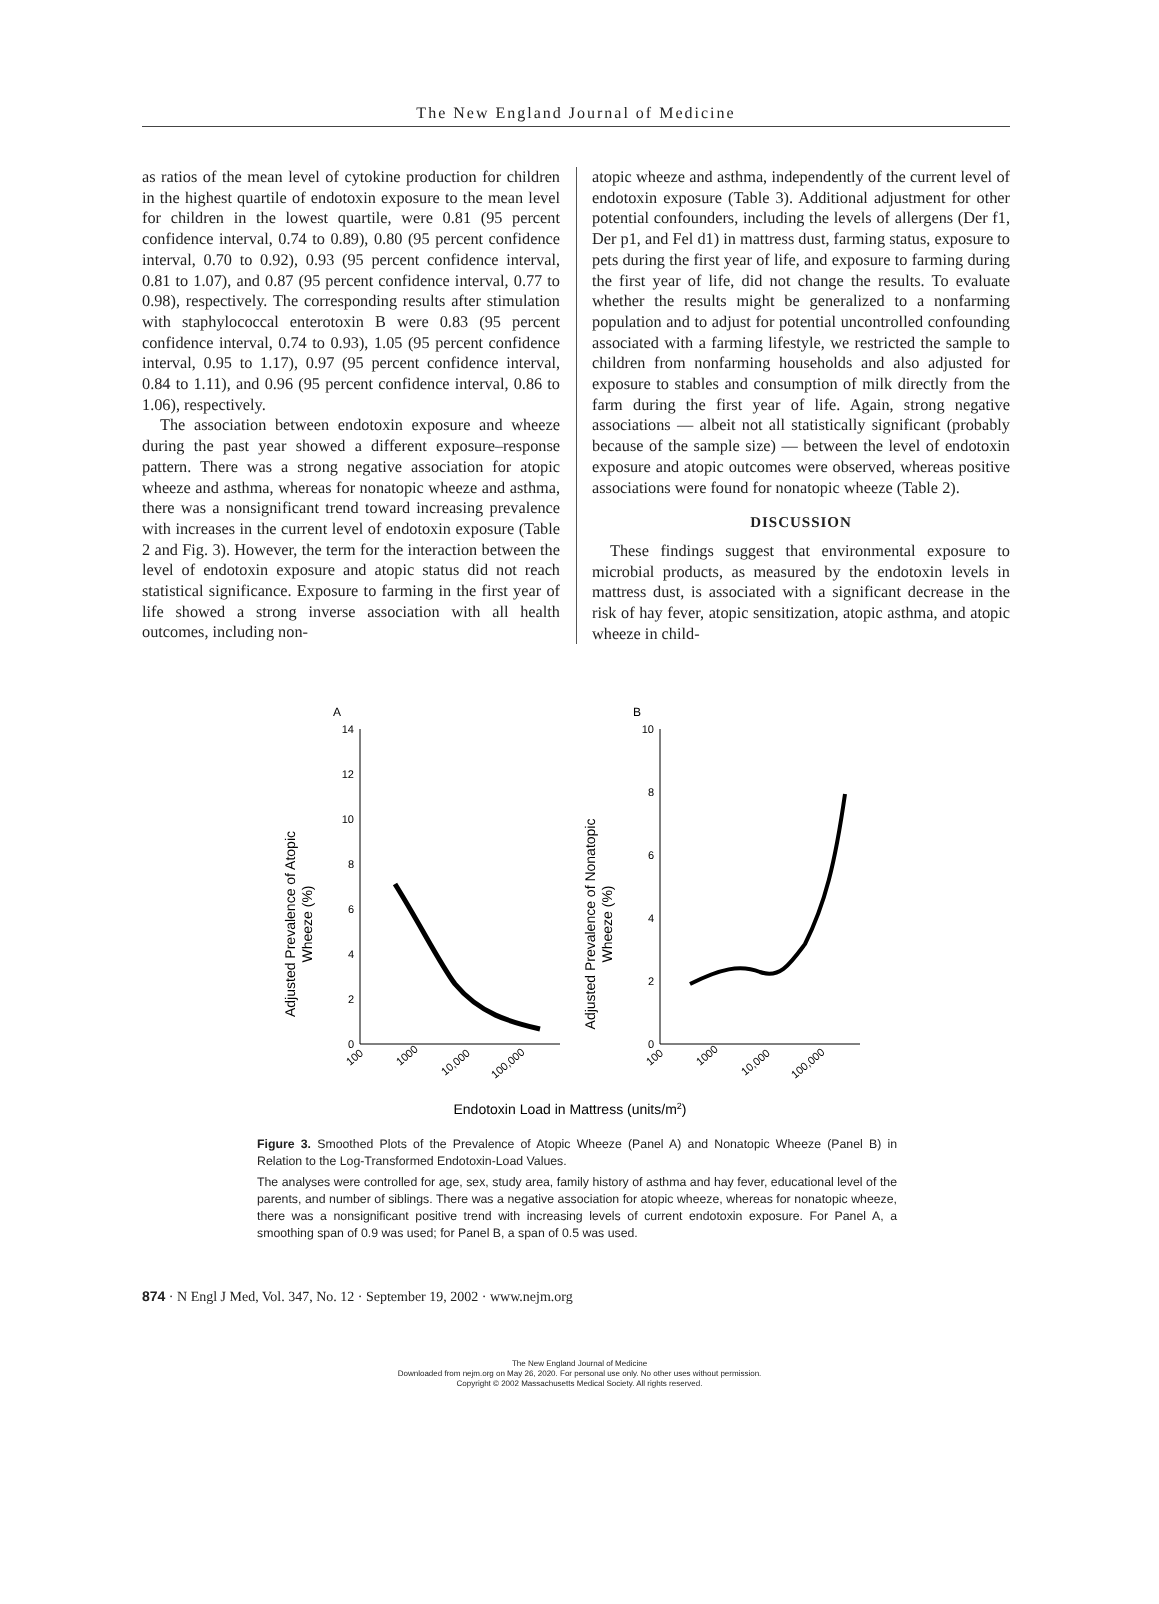The New England Journal of Medicine
as ratios of the mean level of cytokine production for children in the highest quartile of endotoxin exposure to the mean level for children in the lowest quartile, were 0.81 (95 percent confidence interval, 0.74 to 0.89), 0.80 (95 percent confidence interval, 0.70 to 0.92), 0.93 (95 percent confidence interval, 0.81 to 1.07), and 0.87 (95 percent confidence interval, 0.77 to 0.98), respectively. The corresponding results after stimulation with staphylococcal enterotoxin B were 0.83 (95 percent confidence interval, 0.74 to 0.93), 1.05 (95 percent confidence interval, 0.95 to 1.17), 0.97 (95 percent confidence interval, 0.84 to 1.11), and 0.96 (95 percent confidence interval, 0.86 to 1.06), respectively.
The association between endotoxin exposure and wheeze during the past year showed a different exposure–response pattern. There was a strong negative association for atopic wheeze and asthma, whereas for nonatopic wheeze and asthma, there was a nonsignificant trend toward increasing prevalence with increases in the current level of endotoxin exposure (Table 2 and Fig. 3). However, the term for the interaction between the level of endotoxin exposure and atopic status did not reach statistical significance. Exposure to farming in the first year of life showed a strong inverse association with all health outcomes, including non-
atopic wheeze and asthma, independently of the current level of endotoxin exposure (Table 3). Additional adjustment for other potential confounders, including the levels of allergens (Der f1, Der p1, and Fel d1) in mattress dust, farming status, exposure to pets during the first year of life, and exposure to farming during the first year of life, did not change the results. To evaluate whether the results might be generalized to a nonfarming population and to adjust for potential uncontrolled confounding associated with a farming lifestyle, we restricted the sample to children from nonfarming households and also adjusted for exposure to stables and consumption of milk directly from the farm during the first year of life. Again, strong negative associations — albeit not all statistically significant (probably because of the sample size) — between the level of endotoxin exposure and atopic outcomes were observed, whereas positive associations were found for nonatopic wheeze (Table 2).
DISCUSSION
These findings suggest that environmental exposure to microbial products, as measured by the endotoxin levels in mattress dust, is associated with a significant decrease in the risk of hay fever, atopic sensitization, atopic asthma, and atopic wheeze in child-
A
B
14
12
10
8
6
4
2
0
10
8
6
4
2
0
Adjusted Prevalence of Atopic
Wheeze (%)
Adjusted Prevalence of Nonatopic
Wheeze (%)
100
1000
10,000
100,000
100
1000
10,000
100,000
Endotoxin Load in Mattress (units/m2)
Figure 3. Smoothed Plots of the Prevalence of Atopic Wheeze (Panel A) and Nonatopic Wheeze (Panel B) in Relation to the Log-Transformed Endotoxin-Load Values.
The analyses were controlled for age, sex, study area, family history of asthma and hay fever, educational level of the parents, and number of siblings. There was a negative association for atopic wheeze, whereas for nonatopic wheeze, there was a nonsignificant positive trend with increasing levels of current endotoxin exposure. For Panel A, a smoothing span of 0.9 was used; for Panel B, a span of 0.5 was used.
874 · N Engl J Med, Vol. 347, No. 12 · September 19, 2002 · www.nejm.org
The New England Journal of Medicine
Downloaded from nejm.org on May 26, 2020. For personal use only. No other uses without permission.
Copyright © 2002 Massachusetts Medical Society. All rights reserved.